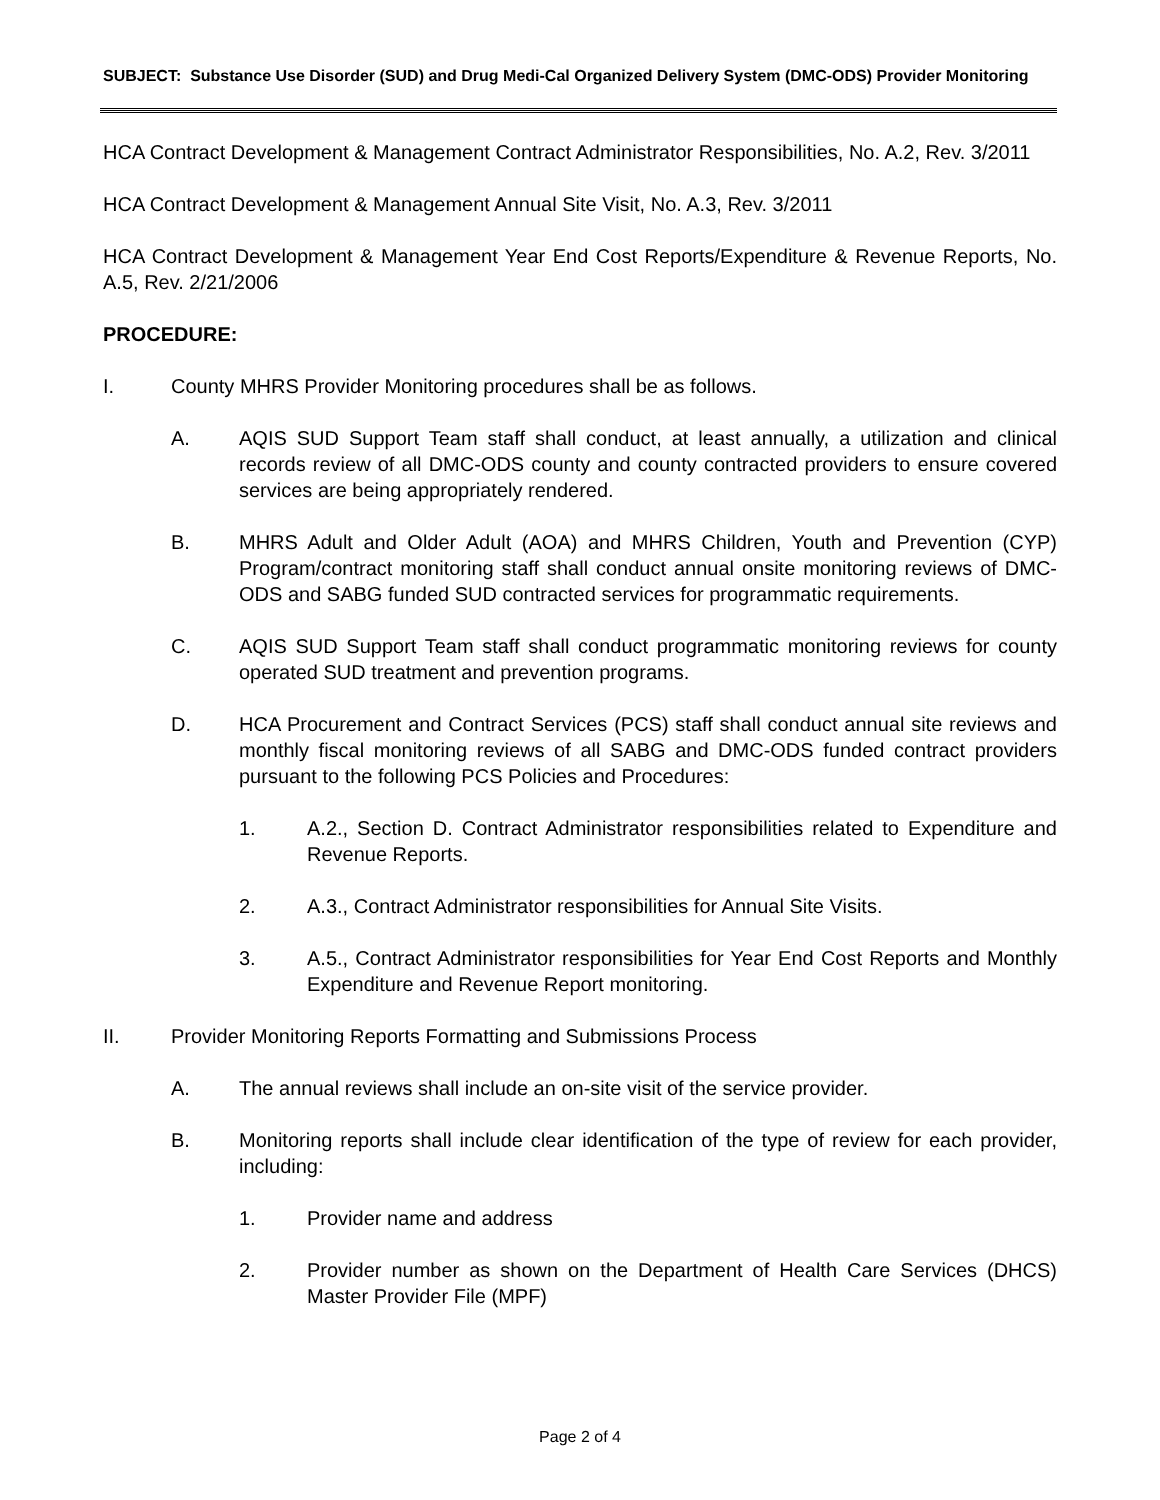SUBJECT: Substance Use Disorder (SUD) and Drug Medi-Cal Organized Delivery System (DMC-ODS) Provider Monitoring
HCA Contract Development & Management Contract Administrator Responsibilities, No. A.2, Rev. 3/2011
HCA Contract Development & Management Annual Site Visit, No. A.3, Rev. 3/2011
HCA Contract Development & Management Year End Cost Reports/Expenditure & Revenue Reports, No. A.5, Rev. 2/21/2006
PROCEDURE:
I. County MHRS Provider Monitoring procedures shall be as follows.
A. AQIS SUD Support Team staff shall conduct, at least annually, a utilization and clinical records review of all DMC-ODS county and county contracted providers to ensure covered services are being appropriately rendered.
B. MHRS Adult and Older Adult (AOA) and MHRS Children, Youth and Prevention (CYP) Program/contract monitoring staff shall conduct annual onsite monitoring reviews of DMC-ODS and SABG funded SUD contracted services for programmatic requirements.
C. AQIS SUD Support Team staff shall conduct programmatic monitoring reviews for county operated SUD treatment and prevention programs.
D. HCA Procurement and Contract Services (PCS) staff shall conduct annual site reviews and monthly fiscal monitoring reviews of all SABG and DMC-ODS funded contract providers pursuant to the following PCS Policies and Procedures:
1. A.2., Section D. Contract Administrator responsibilities related to Expenditure and Revenue Reports.
2. A.3., Contract Administrator responsibilities for Annual Site Visits.
3. A.5., Contract Administrator responsibilities for Year End Cost Reports and Monthly Expenditure and Revenue Report monitoring.
II. Provider Monitoring Reports Formatting and Submissions Process
A. The annual reviews shall include an on-site visit of the service provider.
B. Monitoring reports shall include clear identification of the type of review for each provider, including:
1. Provider name and address
2. Provider number as shown on the Department of Health Care Services (DHCS) Master Provider File (MPF)
Page 2 of 4